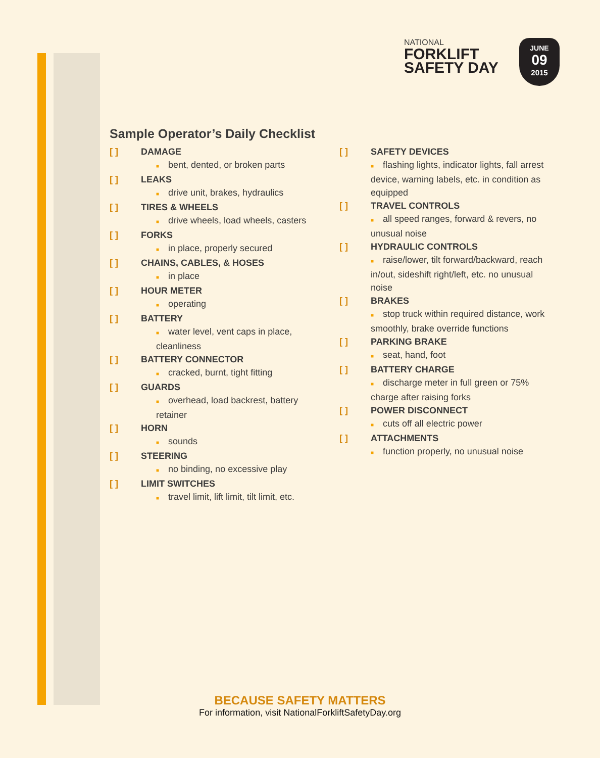NATIONAL
FORKLIFT
SAFETY DAY
JUNE
09
2015
Sample Operator’s Daily Checklist
[ ] DAMAGE
■ bent, dented, or broken parts
[ ] LEAKS
■ drive unit, brakes, hydraulics
[ ] TIRES & WHEELS
■ drive wheels, load wheels, casters
[ ] FORKS
■ in place, properly secured
[ ] CHAINS, CABLES, & HOSES
■ in place
[ ] HOUR METER
■ operating
[ ] BATTERY
■ water level, vent caps in place, cleanliness
[ ] BATTERY CONNECTOR
■ cracked, burnt, tight fitting
[ ] GUARDS
■ overhead, load backrest, battery retainer
[ ] HORN
■ sounds
[ ] STEERING
■ no binding, no excessive play
[ ] LIMIT SWITCHES
■ travel limit, lift limit, tilt limit, etc.
[ ] SAFETY DEVICES
■ flashing lights, indicator lights, fall arrest device, warning labels, etc. in condition as equipped
[ ] TRAVEL CONTROLS
■ all speed ranges, forward & revers, no unusual noise
[ ] HYDRAULIC CONTROLS
■ raise/lower, tilt forward/backward, reach in/out, sideshift right/left, etc. no unusual noise
[ ] BRAKES
■ stop truck within required distance, work smoothly, brake override functions
[ ] PARKING BRAKE
■ seat, hand, foot
[ ] BATTERY CHARGE
■ discharge meter in full green or 75% charge after raising forks
[ ] POWER DISCONNECT
■ cuts off all electric power
[ ] ATTACHMENTS
■ function properly, no unusual noise
BECAUSE SAFETY MATTERS
For information, visit NationalForkliftSafetyDay.org